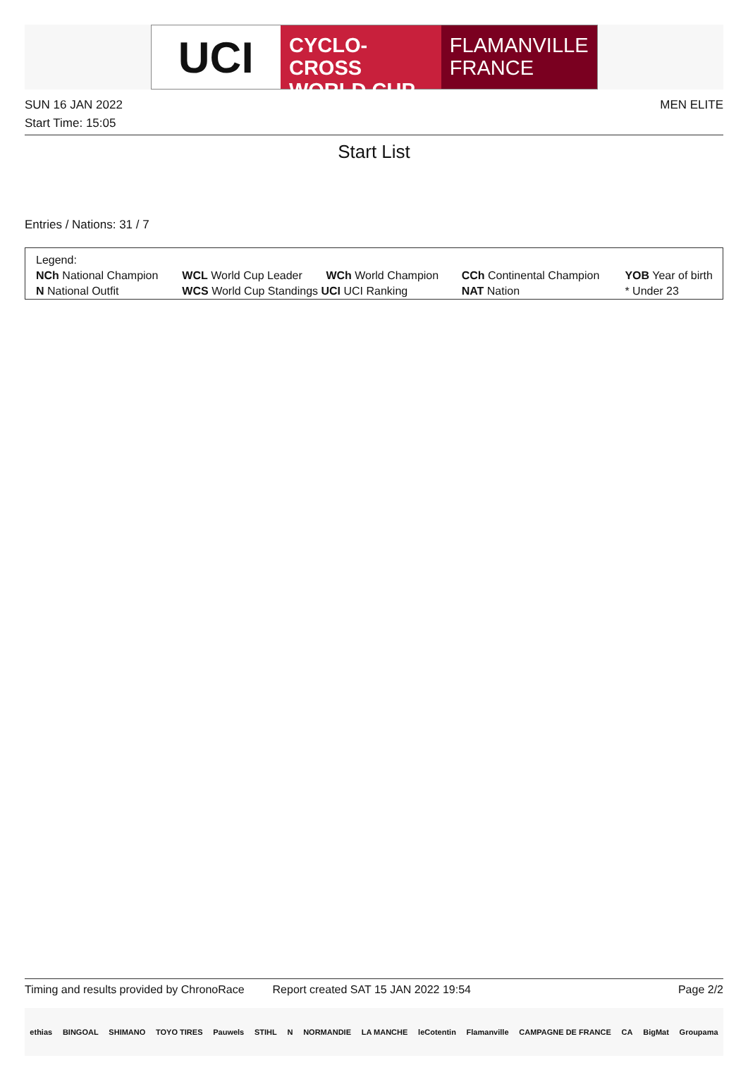UCI
CYCLO-CROSS
WORLD CUP
FLAMANVILLE
FRANCE
SUN 16 JAN 2022 MEN ELITE
Start Time: 15:05
Start List
Entries / Nations: 31 / 7
| Legend: | | | | |
| NCh National Champion | WCL World Cup Leader | WCh World Champion | CCh Continental Champion | YOB Year of birth |
| N National Outfit | WCS World Cup Standings UCI UCI Ranking | | NAT Nation | * Under 23 |
Timing and results provided by ChronoRace Report created SAT 15 JAN 2022 19:54 Page 2/2
ethias BINGOAL SHIMANO TOYO TIRES Pauwels STIHL N NORMANDIE LA MANCHE leCotentin Flamanville CAMPAGNE DE FRANCE CA BigMat Groupama